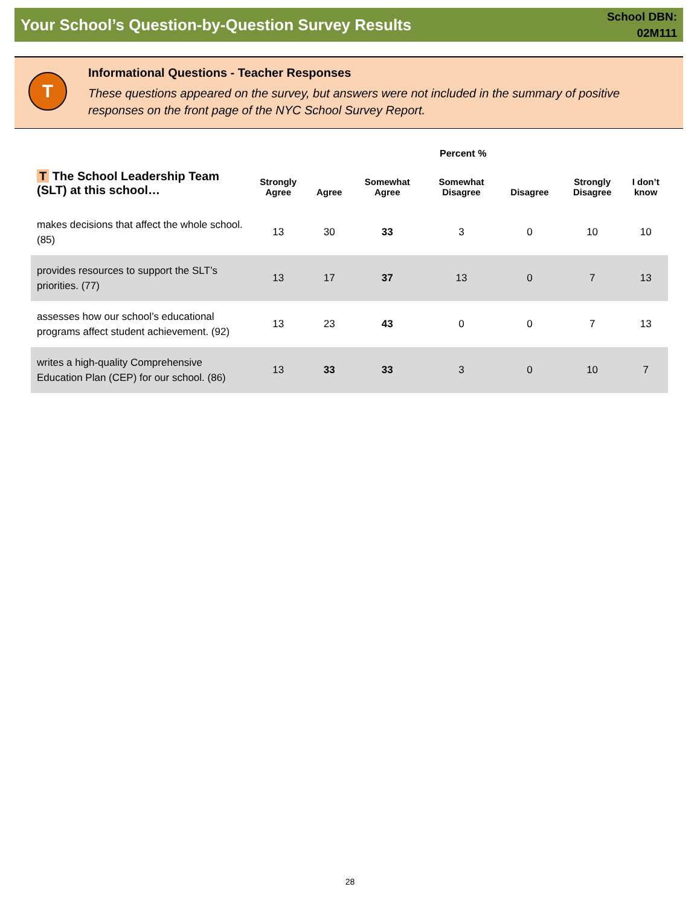Your School’s Question-by-Question Survey Results
School DBN:
02M111
T
Informational Questions - Teacher Responses
These questions appeared on the survey, but answers were not included in the summary of positive responses on the front page of the NYC School Survey Report.
Percent %
| T The School Leadership Team (SLT) at this school… | Strongly Agree | Agree | Somewhat Agree | Somewhat Disagree | Disagree | Strongly Disagree | I don’t know |
| --- | --- | --- | --- | --- | --- | --- | --- |
| makes decisions that affect the whole school. (85) | 13 | 30 | 33 | 3 | 0 | 10 | 10 |
| provides resources to support the SLT’s priorities. (77) | 13 | 17 | 37 | 13 | 0 | 7 | 13 |
| assesses how our school’s educational programs affect student achievement. (92) | 13 | 23 | 43 | 0 | 0 | 7 | 13 |
| writes a high-quality Comprehensive Education Plan (CEP) for our school. (86) | 13 | 33 | 33 | 3 | 0 | 10 | 7 |
28